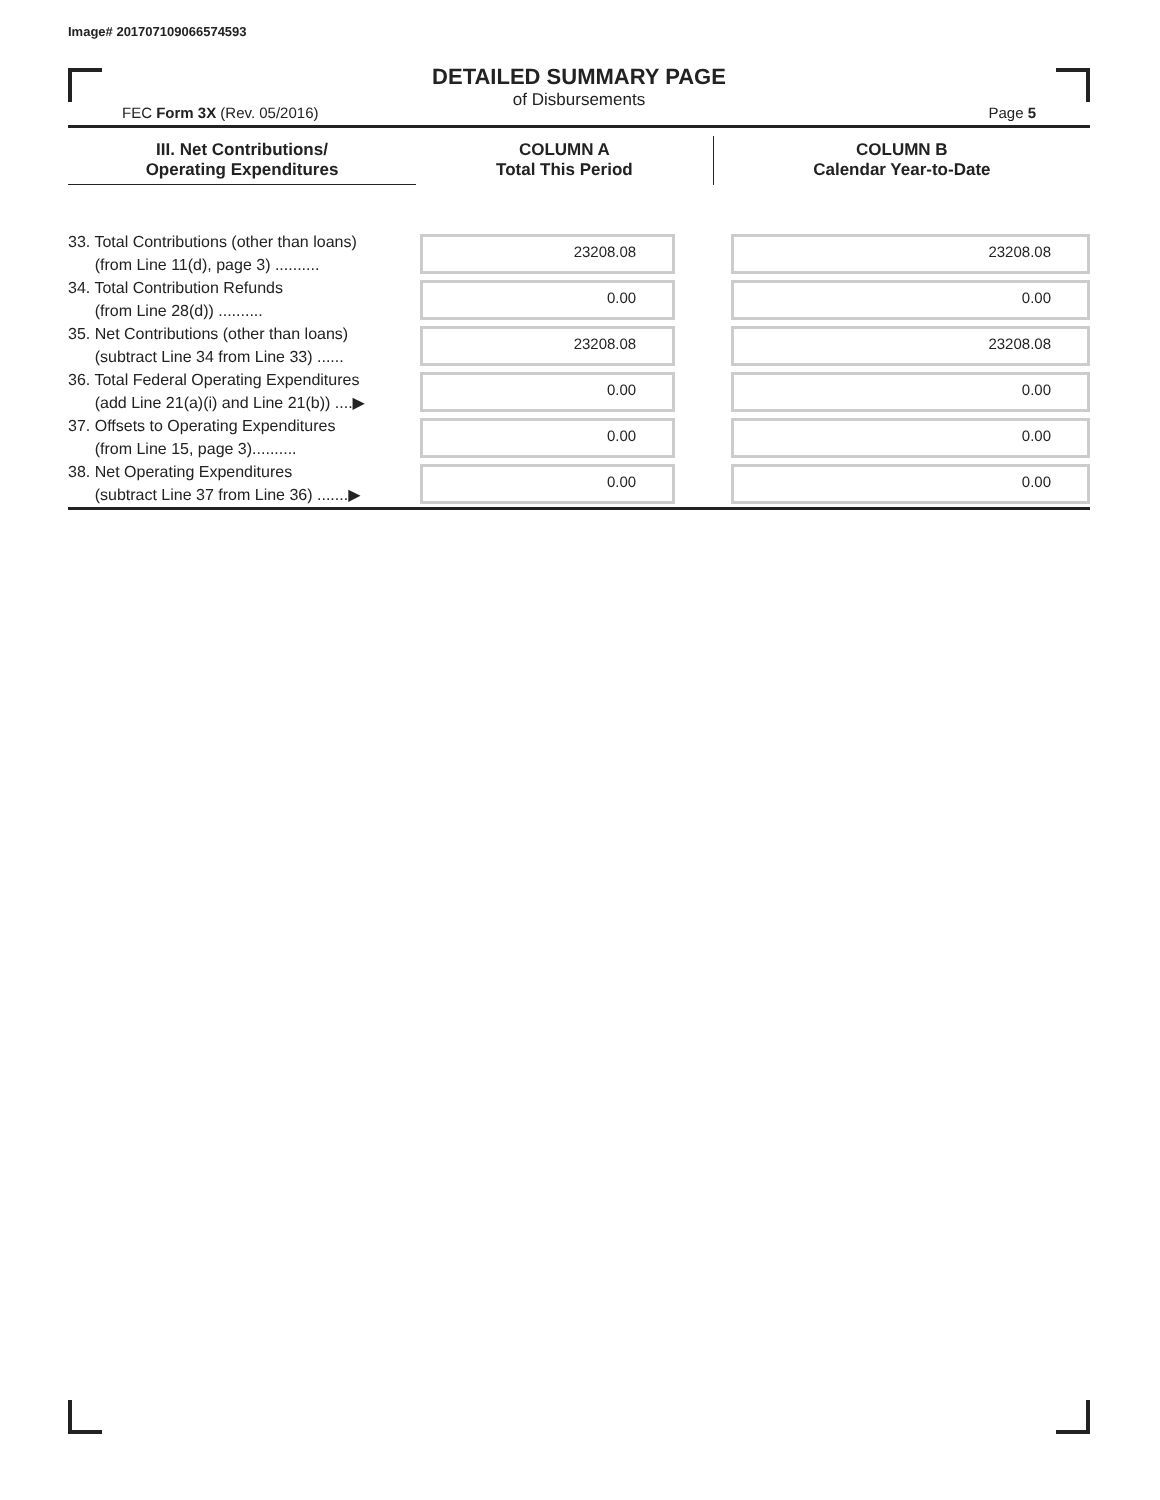Image# 201707109066574593
DETAILED SUMMARY PAGE
of Disbursements
FEC Form 3X (Rev. 05/2016) Page 5
| III. Net Contributions/ Operating Expenditures | COLUMN A Total This Period | COLUMN B Calendar Year-to-Date |
| --- | --- | --- |
| 33. Total Contributions (other than loans) (from Line 11(d), page 3) .......... | 23208.08 | 23208.08 |
| 34. Total Contribution Refunds (from Line 28(d)) .......... | 0.00 | 0.00 |
| 35. Net Contributions (other than loans) (subtract Line 34 from Line 33) ...... | 23208.08 | 23208.08 |
| 36. Total Federal Operating Expenditures (add Line 21(a)(i) and Line 21(b)) ....▶ | 0.00 | 0.00 |
| 37. Offsets to Operating Expenditures (from Line 15, page 3).......... | 0.00 | 0.00 |
| 38. Net Operating Expenditures (subtract Line 37 from Line 36) .......▶ | 0.00 | 0.00 |